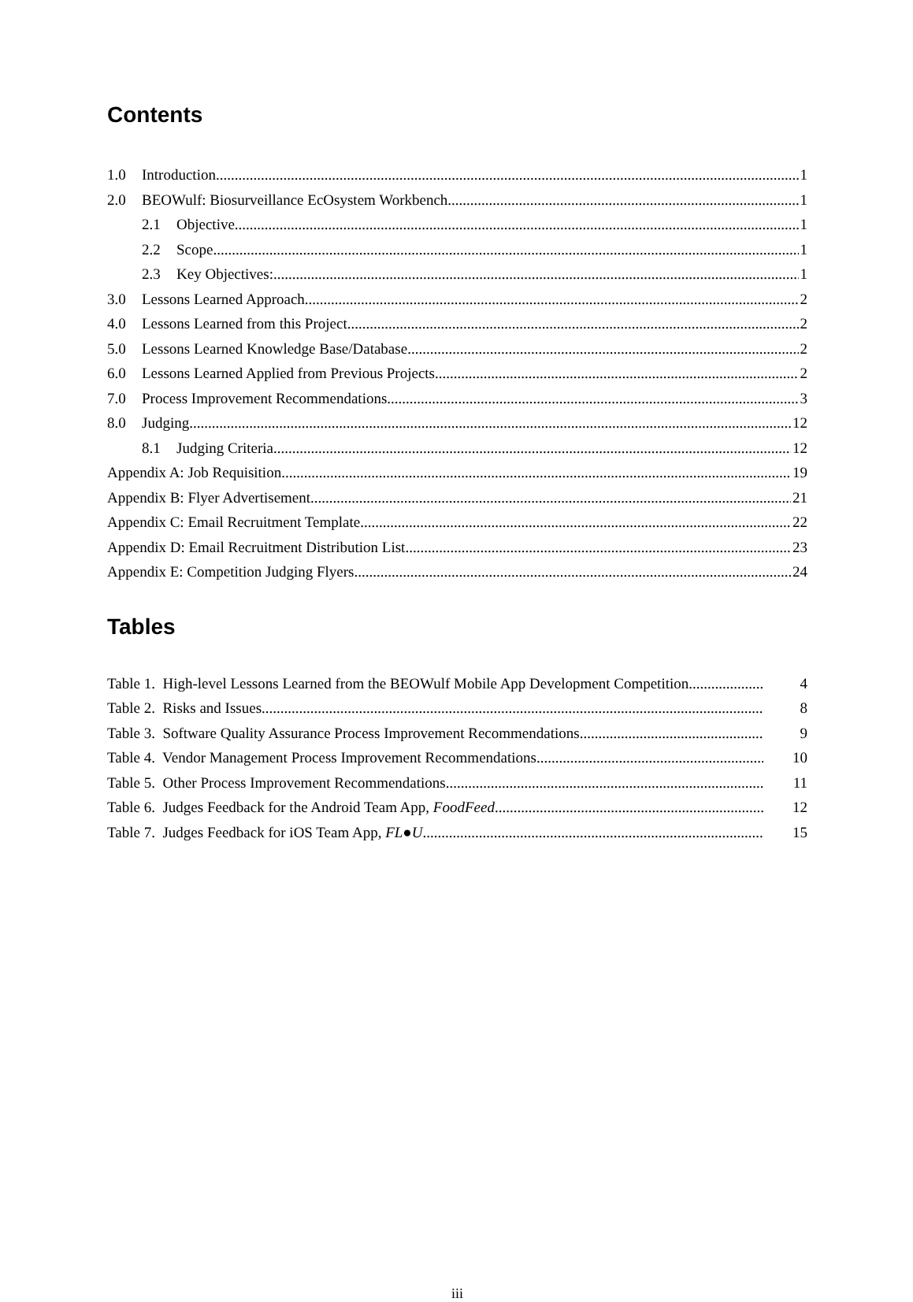Contents
1.0 Introduction 1
2.0 BEOWulf: Biosurveillance EcOsystem Workbench 1
2.1 Objective 1
2.2 Scope 1
2.3 Key Objectives: 1
3.0 Lessons Learned Approach 2
4.0 Lessons Learned from this Project 2
5.0 Lessons Learned Knowledge Base/Database 2
6.0 Lessons Learned Applied from Previous Projects 2
7.0 Process Improvement Recommendations 3
8.0 Judging 12
8.1 Judging Criteria 12
Appendix A: Job Requisition 19
Appendix B: Flyer Advertisement 21
Appendix C: Email Recruitment Template 22
Appendix D: Email Recruitment Distribution List 23
Appendix E: Competition Judging Flyers 24
Tables
Table 1. High-level Lessons Learned from the BEOWulf Mobile App Development Competition 4
Table 2. Risks and Issues 8
Table 3. Software Quality Assurance Process Improvement Recommendations 9
Table 4. Vendor Management Process Improvement Recommendations 10
Table 5. Other Process Improvement Recommendations 11
Table 6. Judges Feedback for the Android Team App, FoodFeed 12
Table 7. Judges Feedback for iOS Team App, FL●U 15
iii